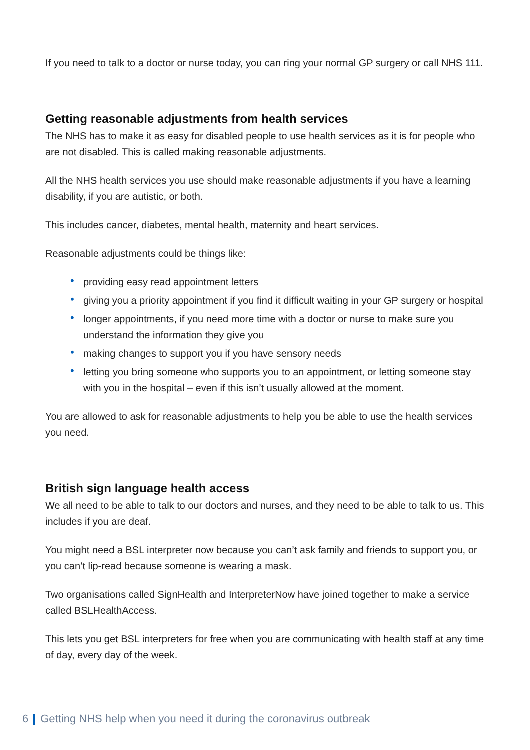If you need to talk to a doctor or nurse today, you can ring your normal GP surgery or call NHS 111.
Getting reasonable adjustments from health services
The NHS has to make it as easy for disabled people to use health services as it is for people who are not disabled. This is called making reasonable adjustments.
All the NHS health services you use should make reasonable adjustments if you have a learning disability, if you are autistic, or both.
This includes cancer, diabetes, mental health, maternity and heart services.
Reasonable adjustments could be things like:
• providing easy read appointment letters
• giving you a priority appointment if you find it difficult waiting in your GP surgery or hospital
• longer appointments, if you need more time with a doctor or nurse to make sure you understand the information they give you
• making changes to support you if you have sensory needs
• letting you bring someone who supports you to an appointment, or letting someone stay with you in the hospital – even if this isn’t usually allowed at the moment.
You are allowed to ask for reasonable adjustments to help you be able to use the health services you need.
British sign language health access
We all need to be able to talk to our doctors and nurses, and they need to be able to talk to us. This includes if you are deaf.
You might need a BSL interpreter now because you can’t ask family and friends to support you, or you can’t lip-read because someone is wearing a mask.
Two organisations called SignHealth and InterpreterNow have joined together to make a service called BSLHealthAccess.
This lets you get BSL interpreters for free when you are communicating with health staff at any time of day, every day of the week.
6 Getting NHS help when you need it during the coronavirus outbreak